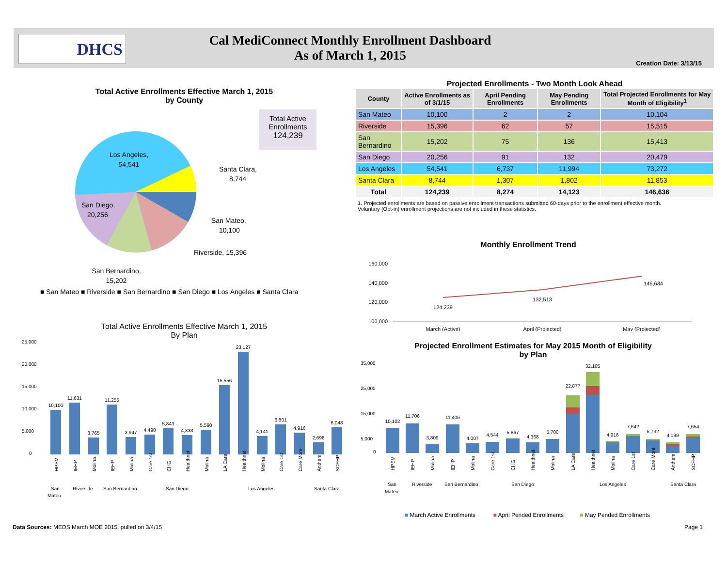DHCS
Cal MediConnect Monthly Enrollment Dashboard
As of March 1, 2015
Creation Date: 3/13/15
Total Active Enrollments Effective March 1, 2015
by County
Los Angeles,
54,541
Santa Clara,
8,744
San Diego,
20,256
San Mateo,
10,100
Riverside, 15,396
San Bernardino,
15,202
Total Active Enrollments
124,239
■ San Mateo ■ Riverside ■ San Bernardino ■ San Diego ■ Los Angeles ■ Santa Clara
Projected Enrollments - Two Month Look Ahead
| County | Active Enrollments as of 3/1/15 | April Pending Enrollments | May Pending Enrollments | Total Projected Enrollments for May Month of Eligibility<sup>1</sup> |
| --- | --- | --- | --- | --- |
| San Mateo | 10,100 | 2 | 2 | 10,104 |
| Riverside | 15,396 | 62 | 57 | 15,515 |
| San Bernardino | 15,202 | 75 | 136 | 15,413 |
| San Diego | 20,256 | 91 | 132 | 20,479 |
| Los Angeles | 54,541 | 6,737 | 11,994 | 73,272 |
| Santa Clara | 8,744 | 1,307 | 1,802 | 11,853 |
| Total | 124,239 | 8,274 | 14,123 | 146,636 |
1. Projected enrollments are based on passive enrollment transactions submitted 60-days prior to the enrollment effective month. Voluntary (Opt-in) enrollment projections are not included in these statistics.
Monthly Enrollment Trend
160,000
140,000
120,000
100,000
124,239
132,513
146,634
March (Active)
April (Projected)
May (Projected)
Total Active Enrollments Effective March 1, 2015
By Plan
25,000
20,000
15,000
10,000
5,000
0
10,100
11,631
3,765
11,255
3,947
4,490
5,843
4,333
5,590
15,556
23,127
4,141
6,801
4,916
2,696
6,048
HPSM
IEHP
Molina
IEHP
Molina
Care 1st
CHG
Healthnet
Molina
LA Care
Healthnet
Molina
Care 1st
Care More
Anthem
SCFHP
San
Mateo
Riverside
San Bernardino
San Diego
Los Angeles
Santa Clara
Projected Enrollment Estimates for May 2015 Month of Eligibility
by Plan
35,000
25,000
15,000
5,000
0
10,102
11,706
3,809
11,406
4,007
4,544
5,867
4,368
5,700
22,877
32,105
4,916
7,642
5,732
4,199
7,654
HPSM
IEHP
Molina
IEHP
Molina
Care 1st
CHG
Healthnet
Molina
LA Care
Healthnet
Molina
Care 1st
Care More
Anthem
SCFHP
San
Mateo
Riverside
San Bernardino
San Diego
Los Angeles
Santa Clara
■ March Active Enrollments ■ April Pended Enrollments ■ May Pended Enrollments
Data Sources: MEDS March MOE 2015, pulled on 3/4/15
Page 1